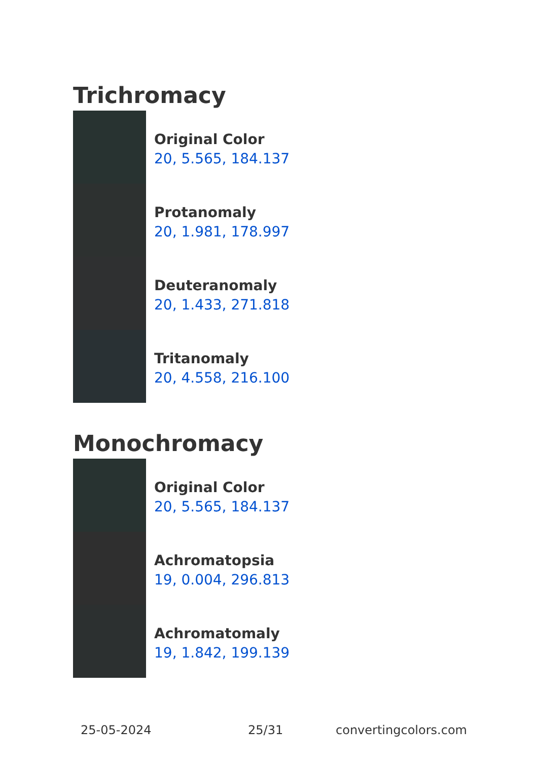Trichromacy
Original Color
20, 5.565, 184.137
Protanomaly
20, 1.981, 178.997
Deuteranomaly
20, 1.433, 271.818
Tritanomaly
20, 4.558, 216.100
Monochromacy
Original Color
20, 5.565, 184.137
Achromatopsia
19, 0.004, 296.813
Achromatomaly
19, 1.842, 199.139
25-05-2024 25/31 convertingcolors.com